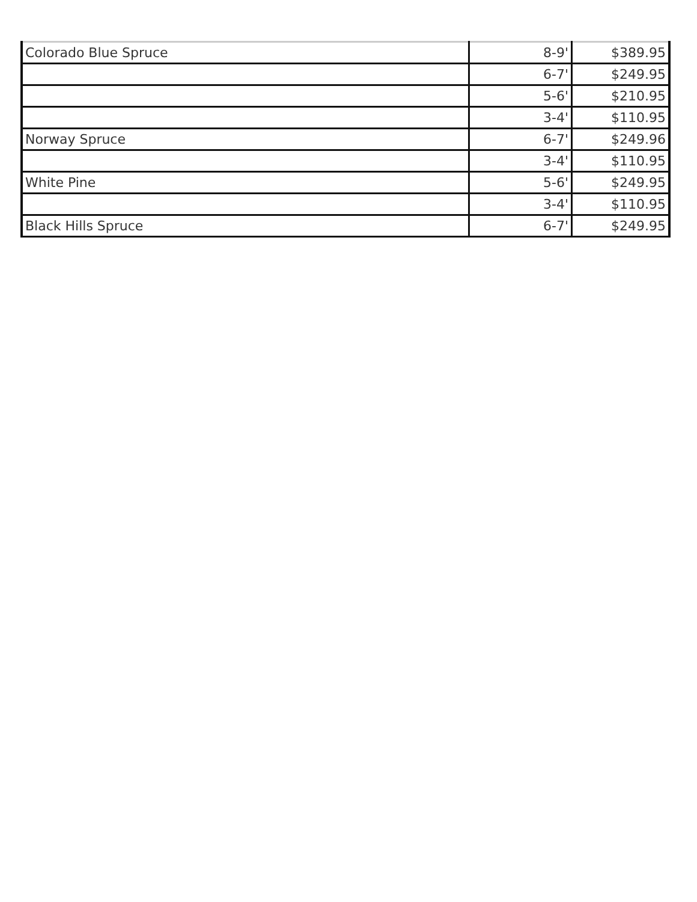| Colorado Blue Spruce | 8-9' | $389.95 |
| | 6-7' | $249.95 |
| | 5-6' | $210.95 |
| | 3-4' | $110.95 |
| Norway Spruce | 6-7' | $249.96 |
| | 3-4' | $110.95 |
| White Pine | 5-6' | $249.95 |
| | 3-4' | $110.95 |
| Black Hills Spruce | 6-7' | $249.95 |